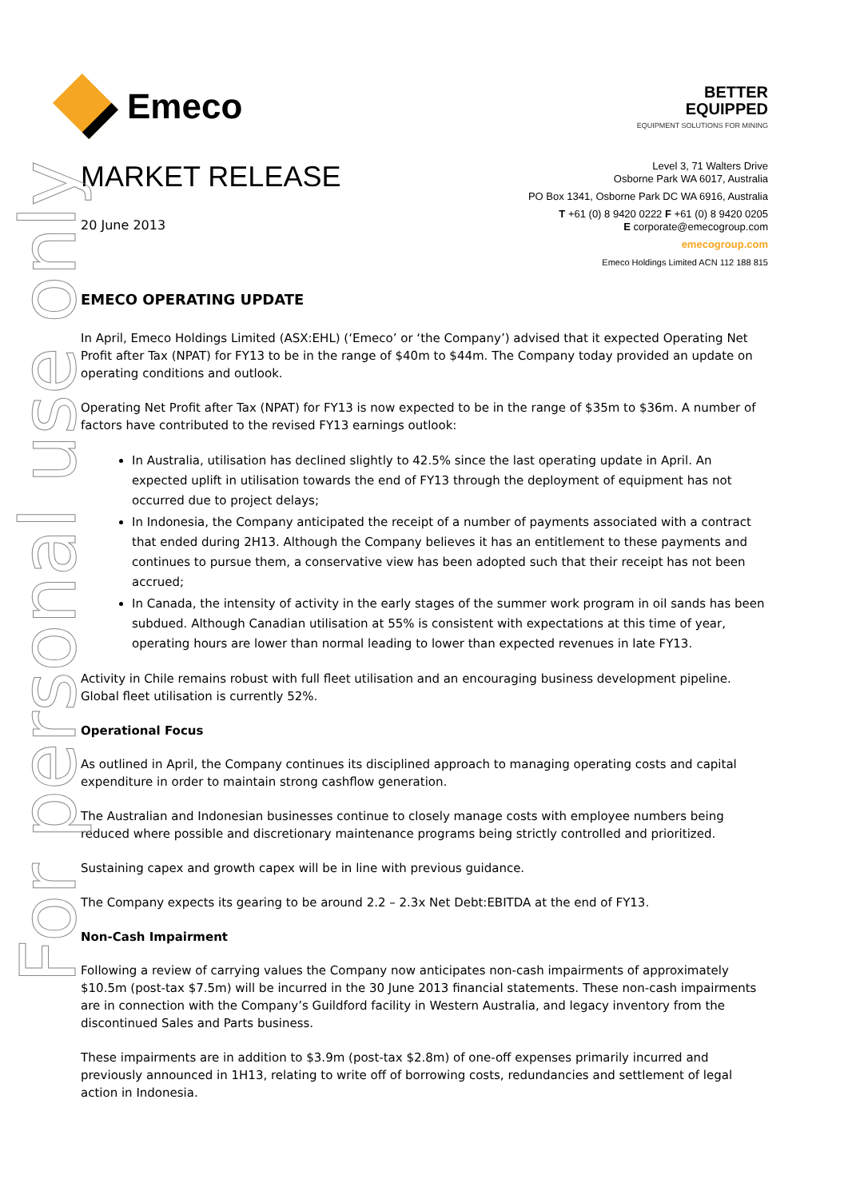Emeco
BETTER
EQUIPPED
EQUIPMENT SOLUTIONS FOR MINING
MARKET RELEASE
20 June 2013
Level 3, 71 Walters Drive
Osborne Park WA 6017, Australia
PO Box 1341, Osborne Park DC WA 6916, Australia
T +61 (0) 8 9420 0222 F +61 (0) 8 9420 0205
E corporate@emecogroup.com
emecogroup.com
Emeco Holdings Limited ACN 112 188 815
EMECO OPERATING UPDATE
In April, Emeco Holdings Limited (ASX:EHL) (‘Emeco’ or ‘the Company’) advised that it expected Operating Net Profit after Tax (NPAT) for FY13 to be in the range of $40m to $44m. The Company today provided an update on operating conditions and outlook.
Operating Net Profit after Tax (NPAT) for FY13 is now expected to be in the range of $35m to $36m. A number of factors have contributed to the revised FY13 earnings outlook:
In Australia, utilisation has declined slightly to 42.5% since the last operating update in April. An expected uplift in utilisation towards the end of FY13 through the deployment of equipment has not occurred due to project delays;
In Indonesia, the Company anticipated the receipt of a number of payments associated with a contract that ended during 2H13. Although the Company believes it has an entitlement to these payments and continues to pursue them, a conservative view has been adopted such that their receipt has not been accrued;
In Canada, the intensity of activity in the early stages of the summer work program in oil sands has been subdued. Although Canadian utilisation at 55% is consistent with expectations at this time of year, operating hours are lower than normal leading to lower than expected revenues in late FY13.
Activity in Chile remains robust with full fleet utilisation and an encouraging business development pipeline. Global fleet utilisation is currently 52%.
Operational Focus
As outlined in April, the Company continues its disciplined approach to managing operating costs and capital expenditure in order to maintain strong cashflow generation.
The Australian and Indonesian businesses continue to closely manage costs with employee numbers being reduced where possible and discretionary maintenance programs being strictly controlled and prioritized.
Sustaining capex and growth capex will be in line with previous guidance.
The Company expects its gearing to be around 2.2 – 2.3x Net Debt:EBITDA at the end of FY13.
Non-Cash Impairment
Following a review of carrying values the Company now anticipates non-cash impairments of approximately $10.5m (post-tax $7.5m) will be incurred in the 30 June 2013 financial statements. These non-cash impairments are in connection with the Company’s Guildford facility in Western Australia, and legacy inventory from the discontinued Sales and Parts business.
These impairments are in addition to $3.9m (post-tax $2.8m) of one-off expenses primarily incurred and previously announced in 1H13, relating to write off of borrowing costs, redundancies and settlement of legal action in Indonesia.
For personal use only